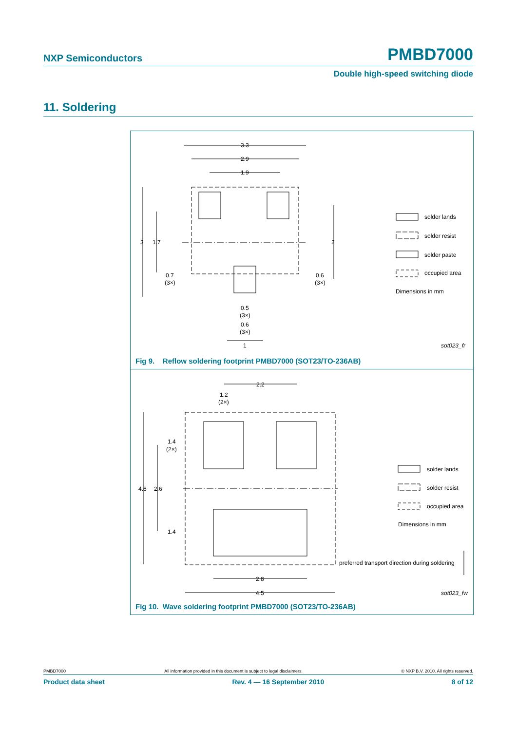NXP Semiconductors PMBD7000
Double high-speed switching diode
11. Soldering
3.3
2.9
1.9
3
1.7
2
0.7
(3×)
0.6
(3×)
0.5
(3×)
0.6
(3×)
1
solder lands
solder resist
solder paste
occupied area
Dimensions in mm
sot023_fr
Fig 9. Reflow soldering footprint PMBD7000 (SOT23/TO-236AB)
2.2
1.2
(2×)
1.4
(2×)
4.6
2.6
1.4
2.8
4.5
solder lands
solder resist
occupied area
Dimensions in mm
preferred transport direction during soldering
sot023_fw
Fig 10. Wave soldering footprint PMBD7000 (SOT23/TO-236AB)
PMBD7000 All information provided in this document is subject to legal disclaimers. © NXP B.V. 2010. All rights reserved.
Product data sheet Rev. 4 — 16 September 2010 8 of 12